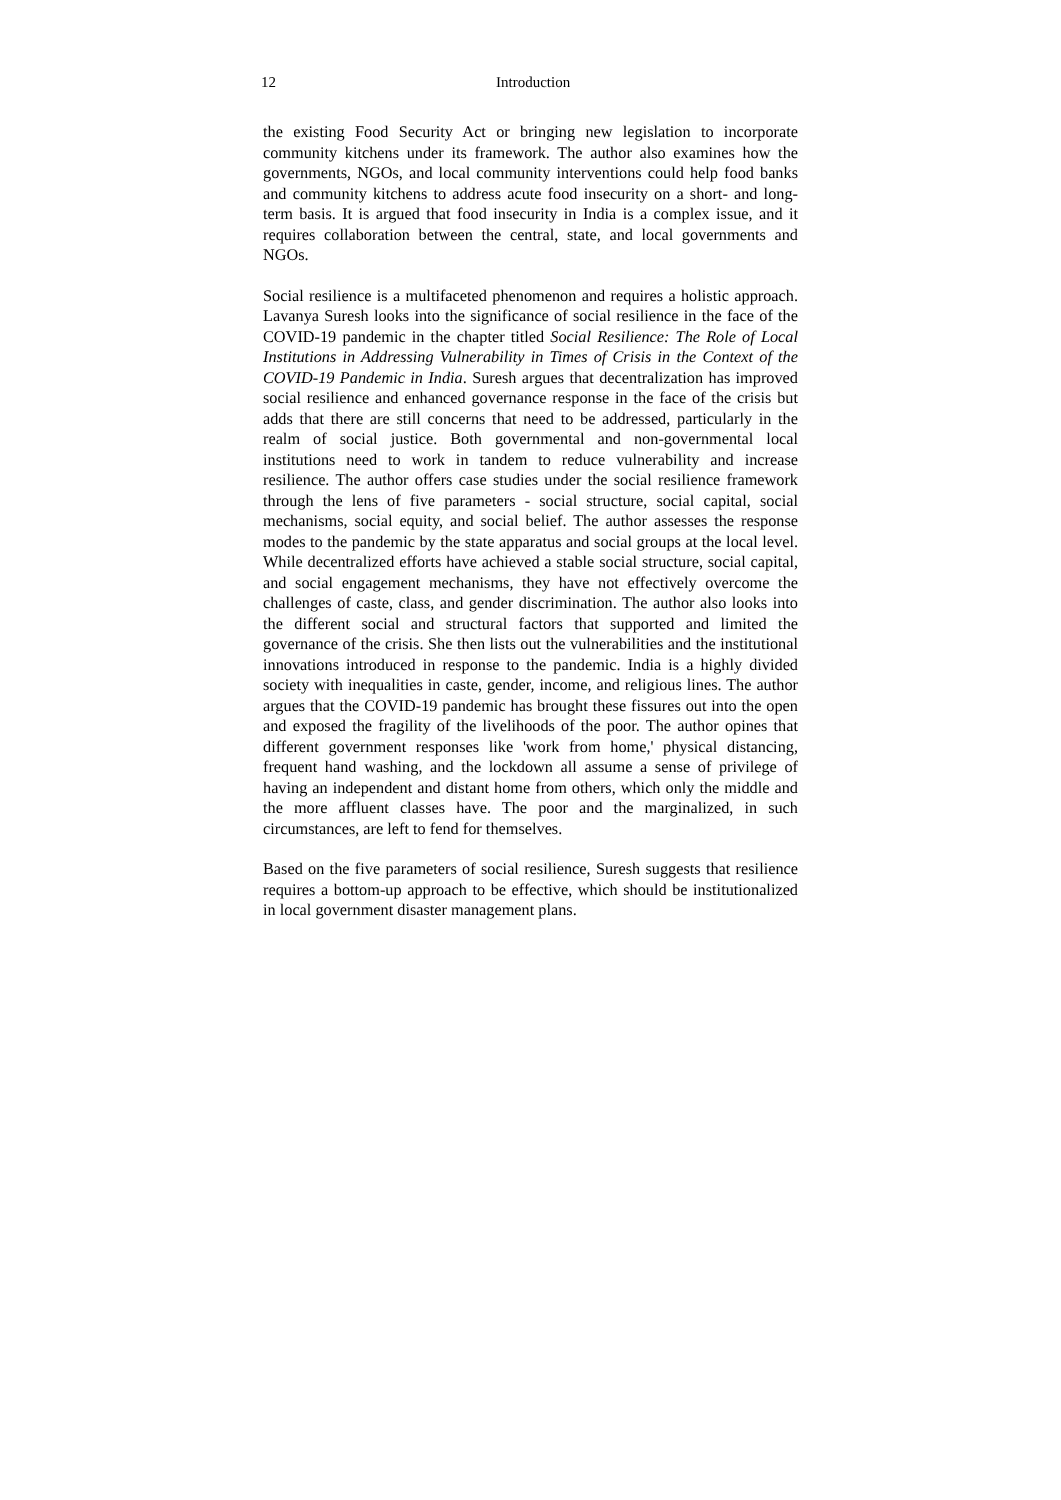12 Introduction
the existing Food Security Act or bringing new legislation to incorporate community kitchens under its framework. The author also examines how the governments, NGOs, and local community interventions could help food banks and community kitchens to address acute food insecurity on a short- and long-term basis. It is argued that food insecurity in India is a complex issue, and it requires collaboration between the central, state, and local governments and NGOs.
Social resilience is a multifaceted phenomenon and requires a holistic approach. Lavanya Suresh looks into the significance of social resilience in the face of the COVID-19 pandemic in the chapter titled Social Resilience: The Role of Local Institutions in Addressing Vulnerability in Times of Crisis in the Context of the COVID-19 Pandemic in India. Suresh argues that decentralization has improved social resilience and enhanced governance response in the face of the crisis but adds that there are still concerns that need to be addressed, particularly in the realm of social justice. Both governmental and non-governmental local institutions need to work in tandem to reduce vulnerability and increase resilience. The author offers case studies under the social resilience framework through the lens of five parameters - social structure, social capital, social mechanisms, social equity, and social belief. The author assesses the response modes to the pandemic by the state apparatus and social groups at the local level. While decentralized efforts have achieved a stable social structure, social capital, and social engagement mechanisms, they have not effectively overcome the challenges of caste, class, and gender discrimination. The author also looks into the different social and structural factors that supported and limited the governance of the crisis. She then lists out the vulnerabilities and the institutional innovations introduced in response to the pandemic. India is a highly divided society with inequalities in caste, gender, income, and religious lines. The author argues that the COVID-19 pandemic has brought these fissures out into the open and exposed the fragility of the livelihoods of the poor. The author opines that different government responses like 'work from home,' physical distancing, frequent hand washing, and the lockdown all assume a sense of privilege of having an independent and distant home from others, which only the middle and the more affluent classes have. The poor and the marginalized, in such circumstances, are left to fend for themselves.
Based on the five parameters of social resilience, Suresh suggests that resilience requires a bottom-up approach to be effective, which should be institutionalized in local government disaster management plans.